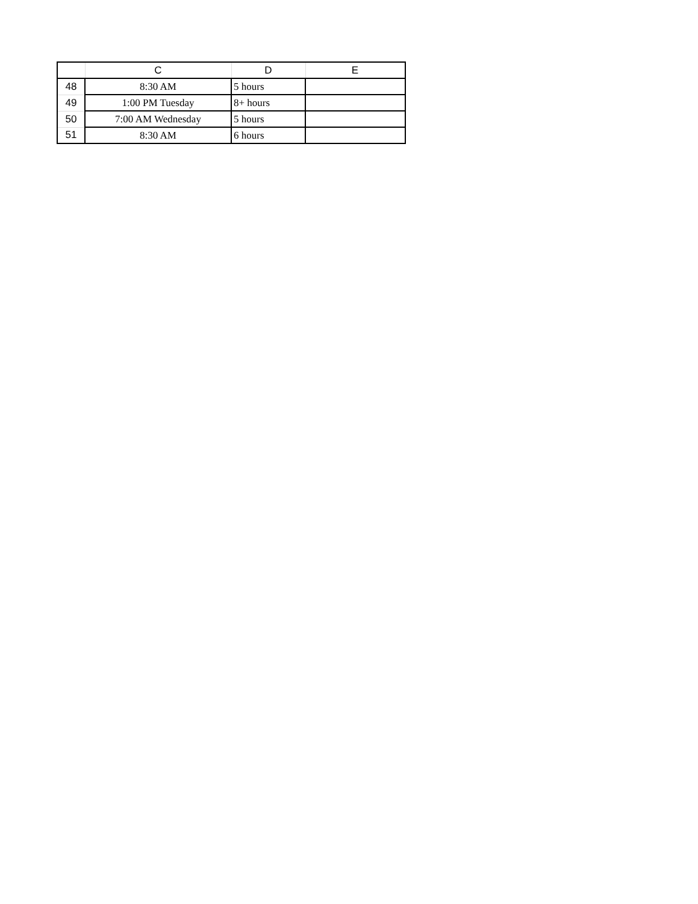| | C | D | E |
| --- | --- | --- | --- |
| 48 | 8:30 AM | 5 hours | |
| 49 | 1:00 PM Tuesday | 8+ hours | |
| 50 | 7:00 AM Wednesday | 5 hours | |
| 51 | 8:30 AM | 6 hours | |